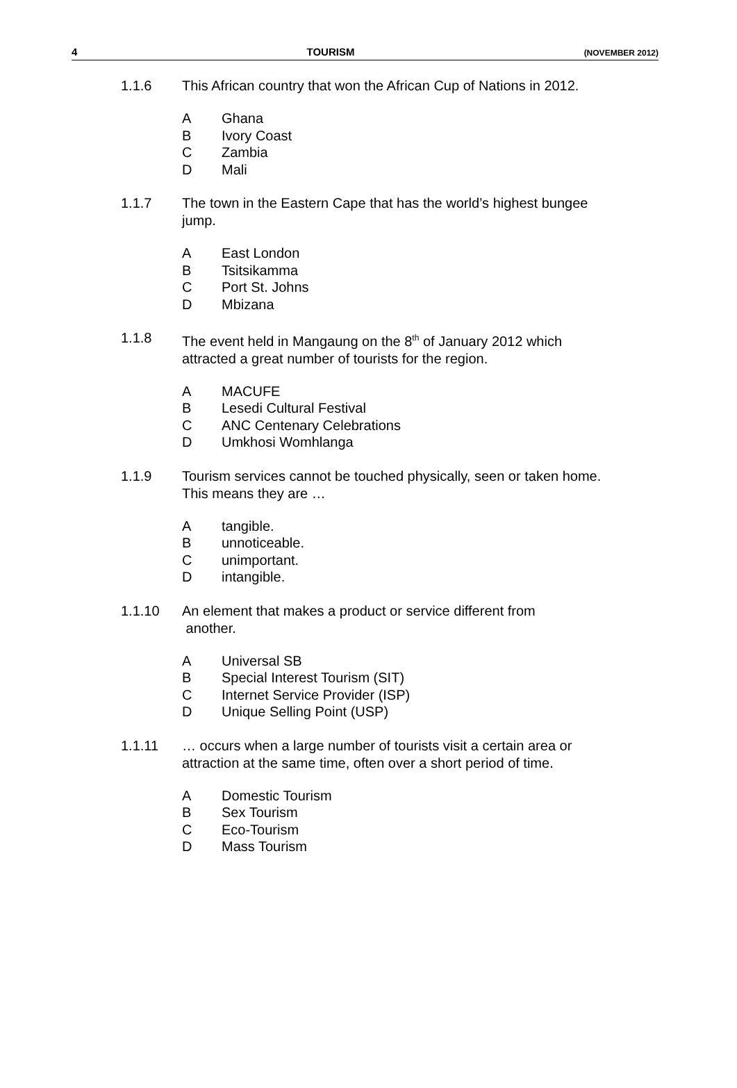4 TOURISM (NOVEMBER 2012)
1.1.6 This African country that won the African Cup of Nations in 2012.
A Ghana
B Ivory Coast
C Zambia
D Mali
1.1.7 The town in the Eastern Cape that has the world’s highest bungee jump.
A East London
B Tsitsikamma
C Port St. Johns
D Mbizana
1.1.8 The event held in Mangaung on the 8<sup>th</sup> of January 2012 which attracted a great number of tourists for the region.
A MACUFE
B Lesedi Cultural Festival
C ANC Centenary Celebrations
D Umkhosi Womhlanga
1.1.9 Tourism services cannot be touched physically, seen or taken home. This means they are …
Atangible.
Bunnoticeable.
Cunimportant.
Dintangible.
1.1.10 An element that makes a product or service different from
another.
A Universal SB
B Special Interest Tourism (SIT)
C Internet Service Provider (ISP)
D Unique Selling Point (USP)
1.1.11 … occurs when a large number of tourists visit a certain area or attraction at the same time, often over a short period of time.
A Domestic Tourism
B Sex Tourism
C Eco-Tourism
D Mass Tourism